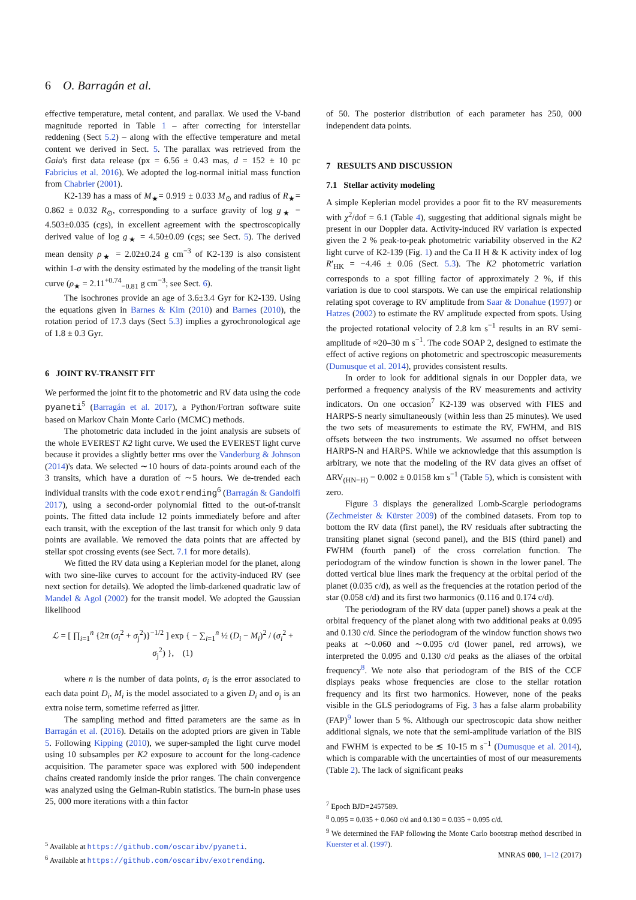6 O. Barragán et al.
effective temperature, metal content, and parallax. We used the V-band magnitude reported in Table 1 – after correcting for interstellar reddening (Sect 5.2) – along with the effective temperature and metal content we derived in Sect. 5. The parallax was retrieved from the Gaia's first data release (px = 6.56 ± 0.43 mas, d = 152 ± 10 pc Fabricius et al. 2016). We adopted the log-normal initial mass function from Chabrier (2001).
K2-139 has a mass of M<sub>★</sub>= 0.919 ± 0.033 M<sub>⊙</sub> and radius of R<sub>★</sub>= 0.862 ± 0.032 R<sub>⊙</sub>, corresponding to a surface gravity of log g<sub>★</sub> = 4.503±0.035 (cgs), in excellent agreement with the spectroscopically derived value of log g<sub>★</sub> = 4.50±0.09 (cgs; see Sect. 5). The derived mean density ρ<sub>★</sub> = 2.02±0.24 g cm<sup>−3</sup> of K2-139 is also consistent within 1-σ with the density estimated by the modeling of the transit light curve (ρ<sub>★</sub> = 2.11<sup>+0.74</sup><sub>−0.81</sub> g cm<sup>−3</sup>; see Sect. 6).
The isochrones provide an age of 3.6±3.4 Gyr for K2-139. Using the equations given in Barnes & Kim (2010) and Barnes (2010), the rotation period of 17.3 days (Sect 5.3) implies a gyrochronological age of 1.8 ± 0.3 Gyr.
6 JOINT RV-TRANSIT FIT
We performed the joint fit to the photometric and RV data using the code pyaneti<sup>5</sup> (Barragán et al. 2017), a Python/Fortran software suite based on Markov Chain Monte Carlo (MCMC) methods.
The photometric data included in the joint analysis are subsets of the whole EVEREST K2 light curve. We used the EVEREST light curve because it provides a slightly better rms over the Vanderburg & Johnson (2014)'s data. We selected ∼10 hours of data-points around each of the 3 transits, which have a duration of ∼5 hours. We de-trended each individual transits with the code exotrending<sup>6</sup> (Barragán & Gandolfi 2017), using a second-order polynomial fitted to the out-of-transit points. The fitted data include 12 points immediately before and after each transit, with the exception of the last transit for which only 9 data points are available. We removed the data points that are affected by stellar spot crossing events (see Sect. 7.1 for more details).
We fitted the RV data using a Keplerian model for the planet, along with two sine-like curves to account for the activity-induced RV (see next section for details). We adopted the limb-darkened quadratic law of Mandel & Agol (2002) for the transit model. We adopted the Gaussian likelihood
ℒ = [ ∏<sub>i=1</sub><sup>n</sup> {2π (σ<sub>i</sub><sup>2</sup> + σ<sub>j</sub><sup>2</sup>)}<sup>−1/2</sup> ] exp { − ∑<sub>i=1</sub><sup>n</sup> ½ (D<sub>i</sub> − M<sub>i</sub>)<sup>2</sup> / (σ<sub>i</sub><sup>2</sup> + σ<sub>j</sub><sup>2</sup>) }, (1)
where n is the number of data points, σ<sub>i</sub> is the error associated to each data point D<sub>i</sub>, M<sub>i</sub> is the model associated to a given D<sub>i</sub> and σ<sub>j</sub> is an extra noise term, sometime referred as jitter.
The sampling method and fitted parameters are the same as in Barragán et al. (2016). Details on the adopted priors are given in Table 5. Following Kipping (2010), we super-sampled the light curve model using 10 subsamples per K2 exposure to account for the long-cadence acquisition. The parameter space was explored with 500 independent chains created randomly inside the prior ranges. The chain convergence was analyzed using the Gelman-Rubin statistics. The burn-in phase uses 25, 000 more iterations with a thin factor
<sup>5</sup> Available at https://github.com/oscaribv/pyaneti.
<sup>6</sup> Available at https://github.com/oscaribv/exotrending.
of 50. The posterior distribution of each parameter has 250, 000 independent data points.
7 RESULTS AND DISCUSSION
7.1 Stellar activity modeling
A simple Keplerian model provides a poor fit to the RV measurements with χ<sup>2</sup>/dof = 6.1 (Table 4), suggesting that additional signals might be present in our Doppler data. Activity-induced RV variation is expected given the 2 % peak-to-peak photometric variability observed in the K2 light curve of K2-139 (Fig. 1) and the Ca II H & K activity index of log R′<sub>HK</sub> = −4.46 ± 0.06 (Sect. 5.3). The K2 photometric variation corresponds to a spot filling factor of approximately 2 %, if this variation is due to cool starspots. We can use the empirical relationship relating spot coverage to RV amplitude from Saar & Donahue (1997) or Hatzes (2002) to estimate the RV amplitude expected from spots. Using the projected rotational velocity of 2.8 km s<sup>−1</sup> results in an RV semi-amplitude of ≈20–30 m s<sup>−1</sup>. The code SOAP 2, designed to estimate the effect of active regions on photometric and spectroscopic measurements (Dumusque et al. 2014), provides consistent results.
In order to look for additional signals in our Doppler data, we performed a frequency analysis of the RV measurements and activity indicators. On one occasion<sup>7</sup> K2-139 was observed with FIES and HARPS-S nearly simultaneously (within less than 25 minutes). We used the two sets of measurements to estimate the RV, FWHM, and BIS offsets between the two instruments. We assumed no offset between HARPS-N and HARPS. While we acknowledge that this assumption is arbitrary, we note that the modeling of the RV data gives an offset of ΔRV<sub>(HN−H)</sub> = 0.002 ± 0.0158 km s<sup>−1</sup> (Table 5), which is consistent with zero.
Figure 3 displays the generalized Lomb-Scargle periodograms (Zechmeister & Kürster 2009) of the combined datasets. From top to bottom the RV data (first panel), the RV residuals after subtracting the transiting planet signal (second panel), and the BIS (third panel) and FWHM (fourth panel) of the cross correlation function. The periodogram of the window function is shown in the lower panel. The dotted vertical blue lines mark the frequency at the orbital period of the planet (0.035 c/d), as well as the frequencies at the rotation period of the star (0.058 c/d) and its first two harmonics (0.116 and 0.174 c/d).
The periodogram of the RV data (upper panel) shows a peak at the orbital frequency of the planet along with two additional peaks at 0.095 and 0.130 c/d. Since the periodogram of the window function shows two peaks at ∼0.060 and ∼0.095 c/d (lower panel, red arrows), we interpreted the 0.095 and 0.130 c/d peaks as the aliases of the orbital frequency<sup>8</sup>. We note also that periodogram of the BIS of the CCF displays peaks whose frequencies are close to the stellar rotation frequency and its first two harmonics. However, none of the peaks visible in the GLS periodograms of Fig. 3 has a false alarm probability (FAP)<sup>9</sup> lower than 5 %. Although our spectroscopic data show neither additional signals, we note that the semi-amplitude variation of the BIS and FWHM is expected to be ≲ 10-15 m s<sup>−1</sup> (Dumusque et al. 2014), which is comparable with the uncertainties of most of our measurements (Table 2). The lack of significant peaks
<sup>7</sup> Epoch BJD=2457589.
<sup>8</sup> 0.095 = 0.035 + 0.060 c/d and 0.130 = 0.035 + 0.095 c/d.
<sup>9</sup> We determined the FAP following the Monte Carlo bootstrap method described in Kuerster et al. (1997).
MNRAS 000, 1–12 (2017)